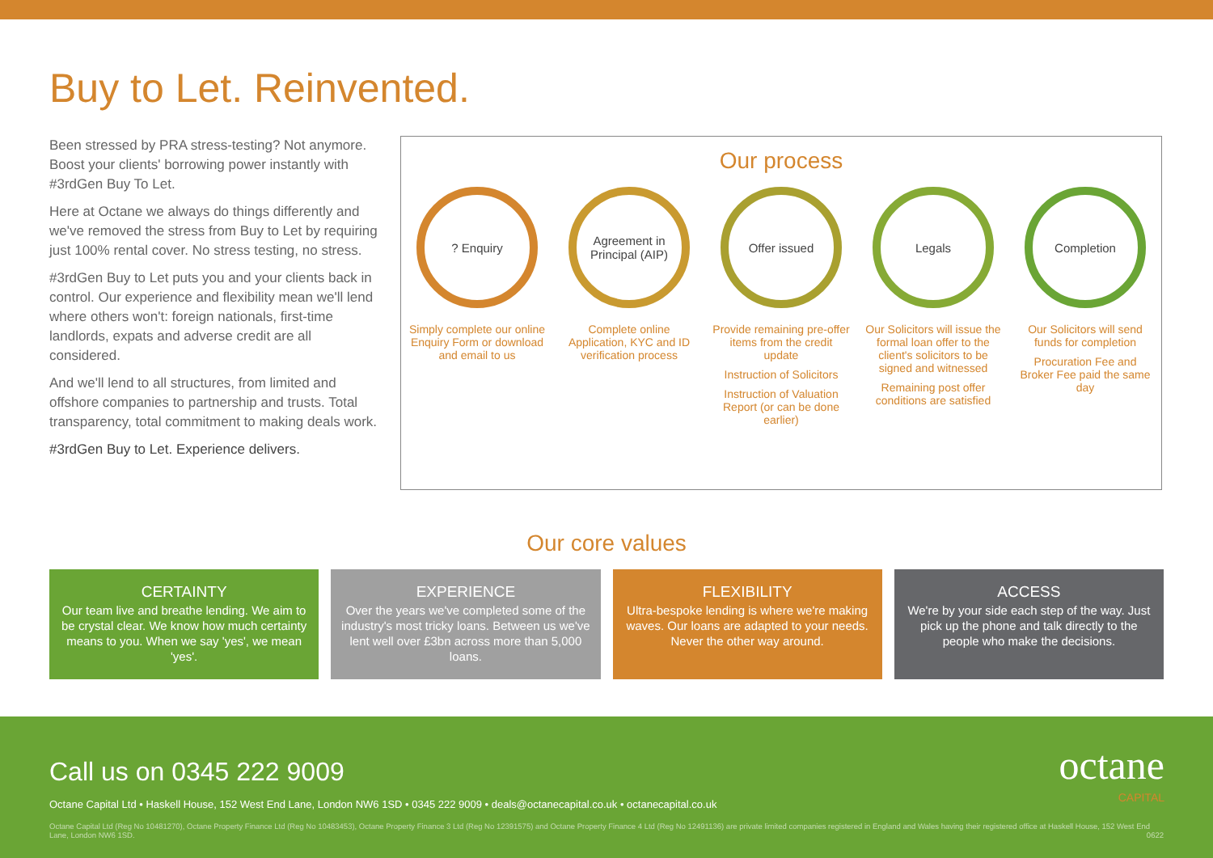Buy to Let. Reinvented.
Been stressed by PRA stress-testing? Not anymore. Boost your clients' borrowing power instantly with #3rdGen Buy To Let.
Here at Octane we always do things differently and we've removed the stress from Buy to Let by requiring just 100% rental cover. No stress testing, no stress.
#3rdGen Buy to Let puts you and your clients back in control. Our experience and flexibility mean we'll lend where others won't: foreign nationals, first-time landlords, expats and adverse credit are all considered.
And we'll lend to all structures, from limited and offshore companies to partnership and trusts. Total transparency, total commitment to making deals work.
#3rdGen Buy to Let. Experience delivers.
Our process
? Enquiry
Simply complete our online Enquiry Form or download and email to us
Agreement in Principal (AIP)
Complete online Application, KYC and ID verification process
Offer issued
Provide remaining pre-offer items from the credit update
Instruction of Solicitors
Instruction of Valuation Report (or can be done earlier)
Legals
Our Solicitors will issue the formal loan offer to the client's solicitors to be signed and witnessed
Remaining post offer conditions are satisfied
Completion
Our Solicitors will send funds for completion
Procuration Fee and Broker Fee paid the same day
Our core values
CERTAINTY
Our team live and breathe lending. We aim to be crystal clear. We know how much certainty means to you. When we say 'yes', we mean 'yes'.
EXPERIENCE
Over the years we've completed some of the industry's most tricky loans. Between us we've lent well over £3bn across more than 5,000 loans.
FLEXIBILITY
Ultra-bespoke lending is where we're making waves. Our loans are adapted to your needs. Never the other way around.
ACCESS
We're by your side each step of the way. Just pick up the phone and talk directly to the people who make the decisions.
Call us on 0345 222 9009
octane
CAPITAL
Octane Capital Ltd • Haskell House, 152 West End Lane, London NW6 1SD • 0345 222 9009 • deals@octanecapital.co.uk • octanecapital.co.uk
Octane Capital Ltd (Reg No 10481270), Octane Property Finance Ltd (Reg No 10483453), Octane Property Finance 3 Ltd (Reg No 12391575) and Octane Property Finance 4 Ltd (Reg No 12491136) are private limited companies registered in England and Wales having their registered office at Haskell House, 152 West End Lane, London NW6 1SD. 0622